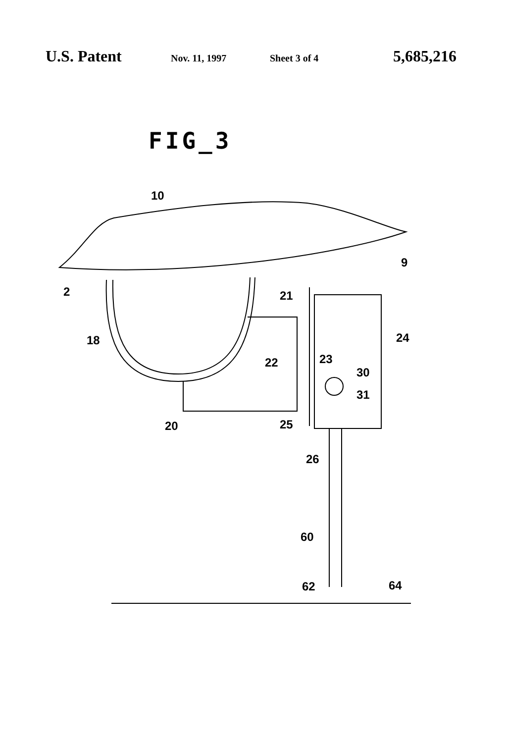U.S. Patent
Nov. 11, 1997 Sheet 3 of 4
5,685,216
FIG_3
10
9
2
21
24
18
23
22
30
31
25
20
26
60
62
64